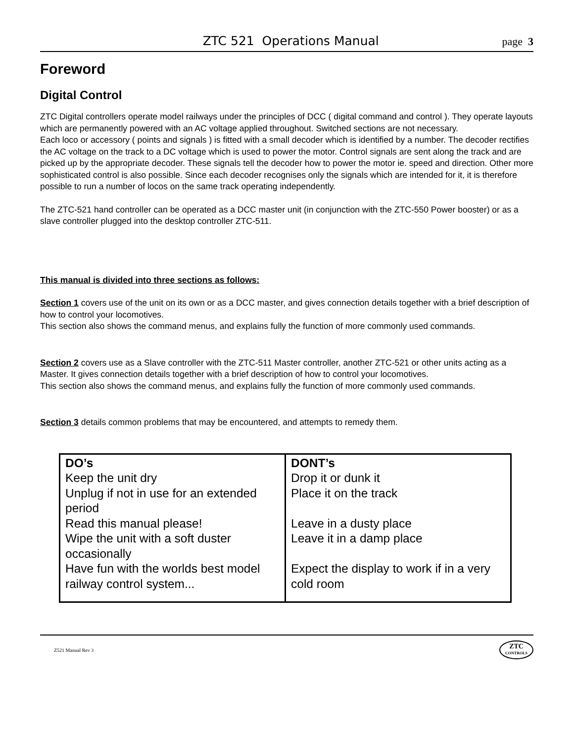ZTC 521 Operations Manual
page 3
Foreword
Digital Control
ZTC Digital controllers operate model railways under the principles of DCC ( digital command and control ). They operate layouts which are permanently powered with an AC voltage applied throughout. Switched sections are not necessary.
Each loco or accessory ( points and signals ) is fitted with a small decoder which is identified by a number. The decoder rectifies the AC voltage on the track to a DC voltage which is used to power the motor. Control signals are sent along the track and are picked up by the appropriate decoder. These signals tell the decoder how to power the motor ie. speed and direction. Other more sophisticated control is also possible. Since each decoder recognises only the signals which are intended for it, it is therefore possible to run a number of locos on the same track operating independently.
The ZTC-521 hand controller can be operated as a DCC master unit (in conjunction with the ZTC-550 Power booster) or as a slave controller plugged into the desktop controller ZTC-511.
This manual is divided into three sections as follows:
Section 1 covers use of the unit on its own or as a DCC master, and gives connection details together with a brief description of how to control your locomotives.
This section also shows the command menus, and explains fully the function of more commonly used commands.
Section 2 covers use as a Slave controller with the ZTC-511 Master controller, another ZTC-521 or other units acting as a Master. It gives connection details together with a brief description of how to control your locomotives.
This section also shows the command menus, and explains fully the function of more commonly used commands.
Section 3 details common problems that may be encountered, and attempts to remedy them.
| DO’s Keep the unit dry Unplug if not in use for an extended period Read this manual please! Wipe the unit with a soft duster occasionally Have fun with the worlds best model railway control system... | DONT’s Drop it or dunk it Place it on the track Leave in a dusty place Leave it in a damp place Expect the display to work if in a very cold room |
Z521 Manual Rev 3
ZTC
CONTROLS